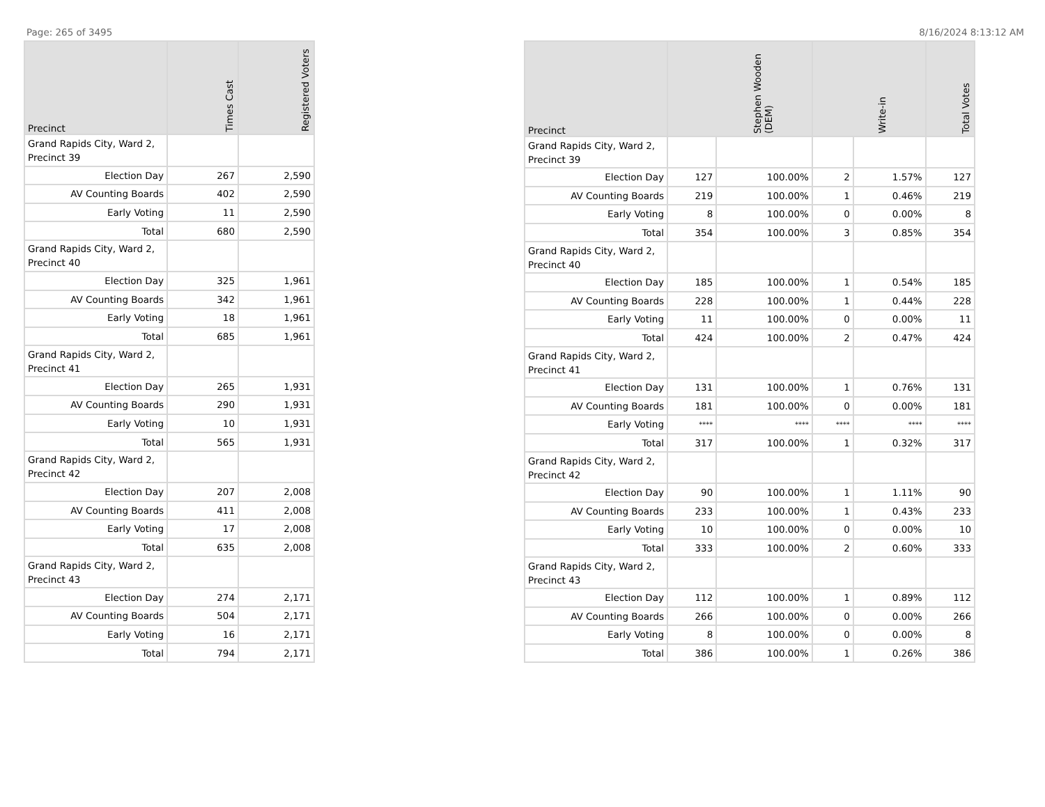Page: 265 of 3495 8/16/2024 8:13:12 AM
| Precinct | Times Cast | Registered Voters |
| --- | --- | --- |
| Grand Rapids City, Ward 2, Precinct 39 | | |
| Election Day | 267 | 2,590 |
| AV Counting Boards | 402 | 2,590 |
| Early Voting | 11 | 2,590 |
| Total | 680 | 2,590 |
| Grand Rapids City, Ward 2, Precinct 40 | | |
| Election Day | 325 | 1,961 |
| AV Counting Boards | 342 | 1,961 |
| Early Voting | 18 | 1,961 |
| Total | 685 | 1,961 |
| Grand Rapids City, Ward 2, Precinct 41 | | |
| Election Day | 265 | 1,931 |
| AV Counting Boards | 290 | 1,931 |
| Early Voting | 10 | 1,931 |
| Total | 565 | 1,931 |
| Grand Rapids City, Ward 2, Precinct 42 | | |
| Election Day | 207 | 2,008 |
| AV Counting Boards | 411 | 2,008 |
| Early Voting | 17 | 2,008 |
| Total | 635 | 2,008 |
| Grand Rapids City, Ward 2, Precinct 43 | | |
| Election Day | 274 | 2,171 |
| AV Counting Boards | 504 | 2,171 |
| Early Voting | 16 | 2,171 |
| Total | 794 | 2,171 |
| Precinct | Stephen Wooden (DEM) | | Write-in | | Total Votes |
| --- | --- | --- | --- | --- | --- |
| Grand Rapids City, Ward 2, Precinct 39 | | | | | |
| Election Day | 127 | 100.00% | 2 | 1.57% | 127 |
| AV Counting Boards | 219 | 100.00% | 1 | 0.46% | 219 |
| Early Voting | 8 | 100.00% | 0 | 0.00% | 8 |
| Total | 354 | 100.00% | 3 | 0.85% | 354 |
| Grand Rapids City, Ward 2, Precinct 40 | | | | | |
| Election Day | 185 | 100.00% | 1 | 0.54% | 185 |
| AV Counting Boards | 228 | 100.00% | 1 | 0.44% | 228 |
| Early Voting | 11 | 100.00% | 0 | 0.00% | 11 |
| Total | 424 | 100.00% | 2 | 0.47% | 424 |
| Grand Rapids City, Ward 2, Precinct 41 | | | | | |
| Election Day | 131 | 100.00% | 1 | 0.76% | 131 |
| AV Counting Boards | 181 | 100.00% | 0 | 0.00% | 181 |
| Early Voting | **** | **** | **** | **** | **** |
| Total | 317 | 100.00% | 1 | 0.32% | 317 |
| Grand Rapids City, Ward 2, Precinct 42 | | | | | |
| Election Day | 90 | 100.00% | 1 | 1.11% | 90 |
| AV Counting Boards | 233 | 100.00% | 1 | 0.43% | 233 |
| Early Voting | 10 | 100.00% | 0 | 0.00% | 10 |
| Total | 333 | 100.00% | 2 | 0.60% | 333 |
| Grand Rapids City, Ward 2, Precinct 43 | | | | | |
| Election Day | 112 | 100.00% | 1 | 0.89% | 112 |
| AV Counting Boards | 266 | 100.00% | 0 | 0.00% | 266 |
| Early Voting | 8 | 100.00% | 0 | 0.00% | 8 |
| Total | 386 | 100.00% | 1 | 0.26% | 386 |